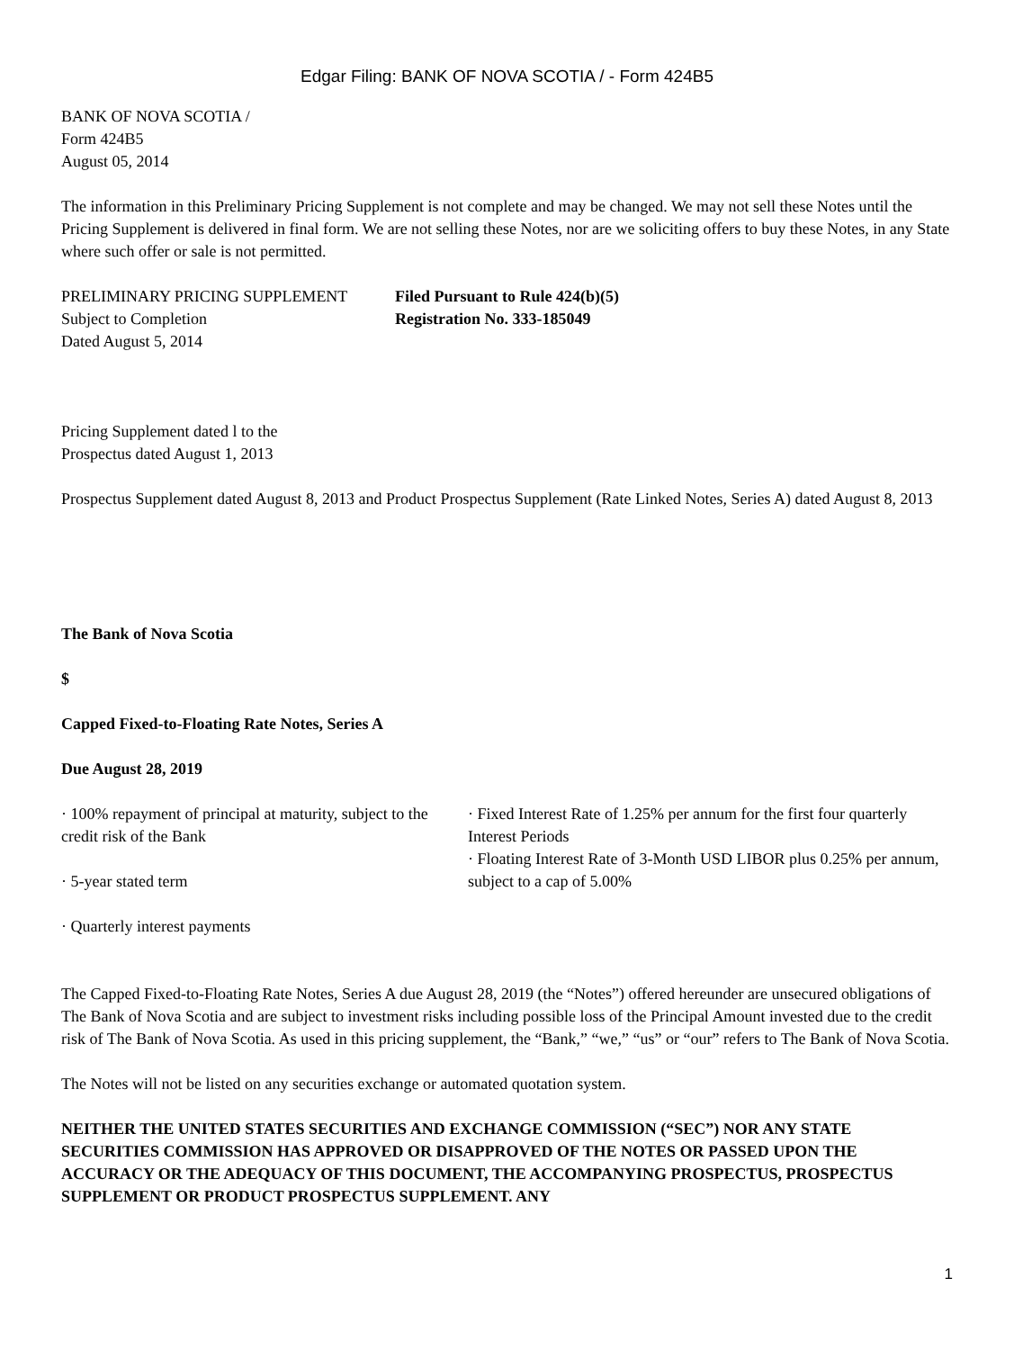Edgar Filing: BANK OF NOVA SCOTIA / - Form 424B5
BANK OF NOVA SCOTIA /
Form 424B5
August 05, 2014
The information in this Preliminary Pricing Supplement is not complete and may be changed. We may not sell these Notes until the Pricing Supplement is delivered in final form. We are not selling these Notes, nor are we soliciting offers to buy these Notes, in any State where such offer or sale is not permitted.
| PRELIMINARY PRICING SUPPLEMENT Subject to Completion Dated August 5, 2014 | Filed Pursuant to Rule 424(b)(5) Registration No. 333-185049 |
Pricing Supplement dated l to the
Prospectus dated August 1, 2013
Prospectus Supplement dated August 8, 2013 and Product Prospectus Supplement (Rate Linked Notes, Series A) dated August 8, 2013
The Bank of Nova Scotia
$
Capped Fixed-to-Floating Rate Notes, Series A
Due August 28, 2019
| · 100% repayment of principal at maturity, subject to the credit risk of the Bank · 5-year stated term · Quarterly interest payments | · Fixed Interest Rate of 1.25% per annum for the first four quarterly Interest Periods · Floating Interest Rate of 3-Month USD LIBOR plus 0.25% per annum, subject to a cap of 5.00% |
The Capped Fixed-to-Floating Rate Notes, Series A due August 28, 2019 (the “Notes”) offered hereunder are unsecured obligations of The Bank of Nova Scotia and are subject to investment risks including possible loss of the Principal Amount invested due to the credit risk of The Bank of Nova Scotia. As used in this pricing supplement, the “Bank,” “we,” “us” or “our” refers to The Bank of Nova Scotia.
The Notes will not be listed on any securities exchange or automated quotation system.
NEITHER THE UNITED STATES SECURITIES AND EXCHANGE COMMISSION (“SEC”) NOR ANY STATE SECURITIES COMMISSION HAS APPROVED OR DISAPPROVED OF THE NOTES OR PASSED UPON THE ACCURACY OR THE ADEQUACY OF THIS DOCUMENT, THE ACCOMPANYING PROSPECTUS, PROSPECTUS SUPPLEMENT OR PRODUCT PROSPECTUS SUPPLEMENT. ANY
1